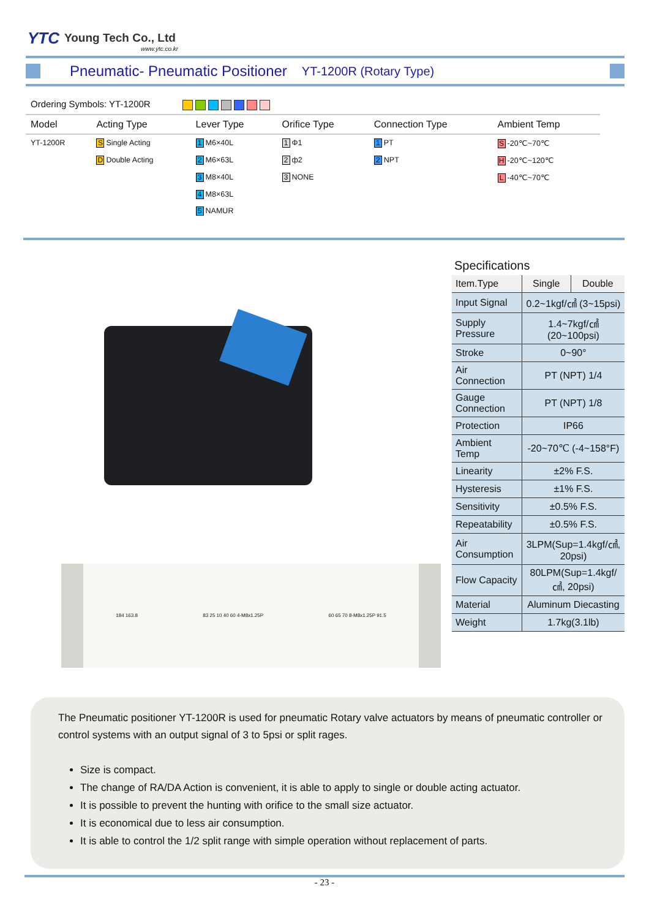YTC Young Tech Co., Ltd
www.ytc.co.kr
Pneumatic- Pneumatic Positioner
YT-1200R (Rotary Type)
Ordering Symbols: YT-1200R
| Model | Acting Type | Lever Type | Orifice Type | Connection Type | Ambient Temp |
| --- | --- | --- | --- | --- | --- |
| YT-1200R | S Single Acting | 1 M6×40L | 1 Φ1 | 1 PT | S -20℃~70℃ |
| | D Double Acting | 2 M6×63L | 2 ф2 | 2 NPT | H -20℃~120℃ |
| | | 3 M8×40L | 3 NONE | | L -40℃~70℃ |
| | | 4 M8×63L | | | |
| | | 5 NAMUR | | | |
184 163.8 83 25 10 40 60 4-M8x1.25P 60 65 70 8-M8x1.25P 91.5
Specifications
| Item.Type | Single | Double |
| --- | --- | --- |
| Input Signal | 0.2~1kgf/㎠ (3~15psi) | |
| Supply Pressure | 1.4~7kgf/㎠ (20~100psi) | |
| Stroke | 0~90° | |
| Air Connection | PT (NPT) 1/4 | |
| Gauge Connection | PT (NPT) 1/8 | |
| Protection | IP66 | |
| Ambient Temp | -20~70℃ (-4~158°F) | |
| Linearity | ±2% F.S. | |
| Hysteresis | ±1% F.S. | |
| Sensitivity | ±0.5% F.S. | |
| Repeatability | ±0.5% F.S. | |
| Air Consumption | 3LPM(Sup=1.4kgf/㎠, 20psi) | |
| Flow Capacity | 80LPM(Sup=1.4kgf/㎠, 20psi) | |
| Material | Aluminum Diecasting | |
| Weight | 1.7kg(3.1lb) | |
The Pneumatic positioner YT-1200R is used for pneumatic Rotary valve actuators by means of pneumatic controller or control systems with an output signal of 3 to 5psi or split rages.
Size is compact.
The change of RA/DA Action is convenient, it is able to apply to single or double acting actuator.
It is possible to prevent the hunting with orifice to the small size actuator.
It is economical due to less air consumption.
It is able to control the 1/2 split range with simple operation without replacement of parts.
- 23 -